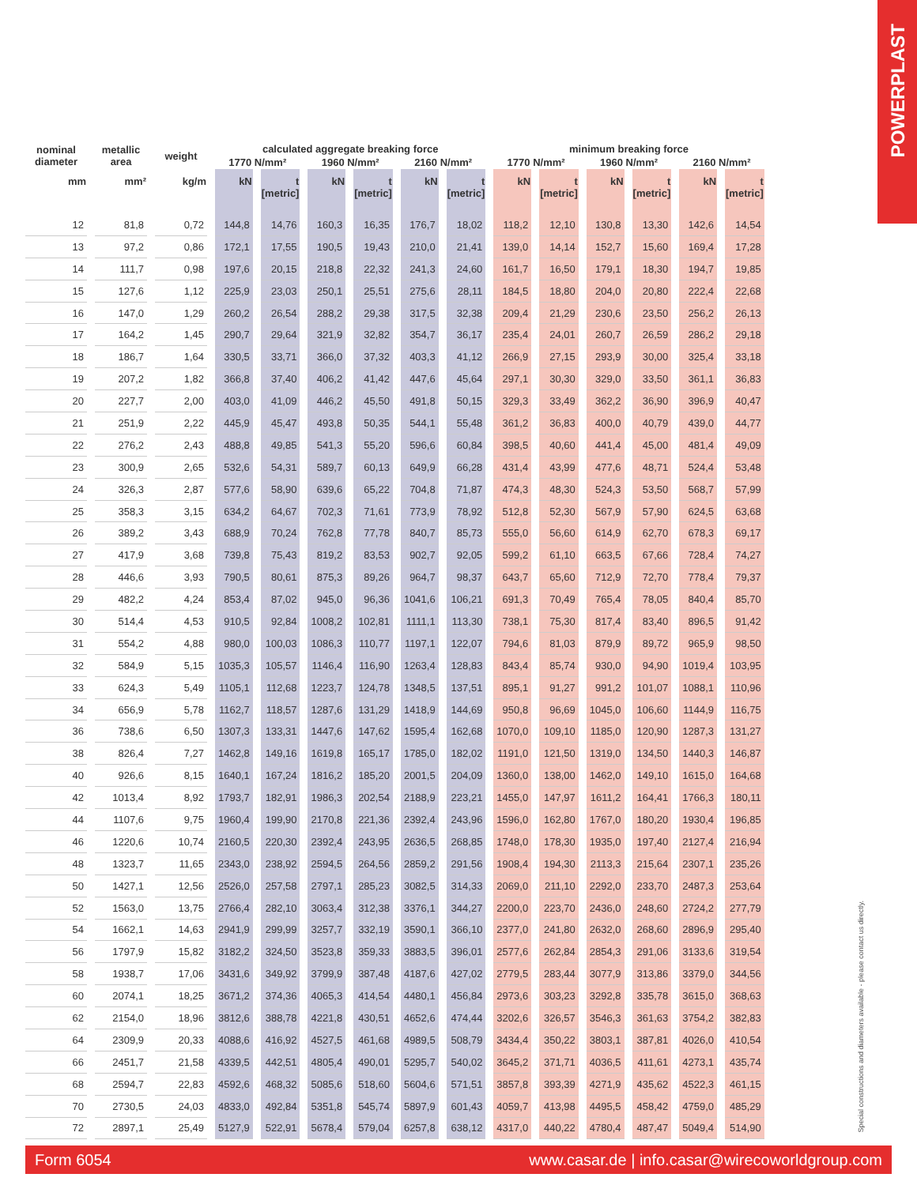POWERPLAST
Special constructions and diameters available - please contact us directly.
| nominal diameter | metallic area | weight | calculated aggregate breaking force | | | | | | minimum breaking force | | | | | |
| --- | --- | --- | --- | --- | --- | --- | --- | --- | --- | --- | --- | --- | --- | --- |
| | | | 1770 N/mm² | | 1960 N/mm² | | 2160 N/mm² | | 1770 N/mm² | | 1960 N/mm² | | 2160 N/mm² | |
| mm | mm² | kg/m | kN | t [metric] | kN | t [metric] | kN | t [metric] | kN | t [metric] | kN | t [metric] | kN | t [metric] |
| 12 | 81,8 | 0,72 | 144,8 | 14,76 | 160,3 | 16,35 | 176,7 | 18,02 | 118,2 | 12,10 | 130,8 | 13,30 | 142,6 | 14,54 |
| 13 | 97,2 | 0,86 | 172,1 | 17,55 | 190,5 | 19,43 | 210,0 | 21,41 | 139,0 | 14,14 | 152,7 | 15,60 | 169,4 | 17,28 |
| 14 | 111,7 | 0,98 | 197,6 | 20,15 | 218,8 | 22,32 | 241,3 | 24,60 | 161,7 | 16,50 | 179,1 | 18,30 | 194,7 | 19,85 |
| 15 | 127,6 | 1,12 | 225,9 | 23,03 | 250,1 | 25,51 | 275,6 | 28,11 | 184,5 | 18,80 | 204,0 | 20,80 | 222,4 | 22,68 |
| 16 | 147,0 | 1,29 | 260,2 | 26,54 | 288,2 | 29,38 | 317,5 | 32,38 | 209,4 | 21,29 | 230,6 | 23,50 | 256,2 | 26,13 |
| 17 | 164,2 | 1,45 | 290,7 | 29,64 | 321,9 | 32,82 | 354,7 | 36,17 | 235,4 | 24,01 | 260,7 | 26,59 | 286,2 | 29,18 |
| 18 | 186,7 | 1,64 | 330,5 | 33,71 | 366,0 | 37,32 | 403,3 | 41,12 | 266,9 | 27,15 | 293,9 | 30,00 | 325,4 | 33,18 |
| 19 | 207,2 | 1,82 | 366,8 | 37,40 | 406,2 | 41,42 | 447,6 | 45,64 | 297,1 | 30,30 | 329,0 | 33,50 | 361,1 | 36,83 |
| 20 | 227,7 | 2,00 | 403,0 | 41,09 | 446,2 | 45,50 | 491,8 | 50,15 | 329,3 | 33,49 | 362,2 | 36,90 | 396,9 | 40,47 |
| 21 | 251,9 | 2,22 | 445,9 | 45,47 | 493,8 | 50,35 | 544,1 | 55,48 | 361,2 | 36,83 | 400,0 | 40,79 | 439,0 | 44,77 |
| 22 | 276,2 | 2,43 | 488,8 | 49,85 | 541,3 | 55,20 | 596,6 | 60,84 | 398,5 | 40,60 | 441,4 | 45,00 | 481,4 | 49,09 |
| 23 | 300,9 | 2,65 | 532,6 | 54,31 | 589,7 | 60,13 | 649,9 | 66,28 | 431,4 | 43,99 | 477,6 | 48,71 | 524,4 | 53,48 |
| 24 | 326,3 | 2,87 | 577,6 | 58,90 | 639,6 | 65,22 | 704,8 | 71,87 | 474,3 | 48,30 | 524,3 | 53,50 | 568,7 | 57,99 |
| 25 | 358,3 | 3,15 | 634,2 | 64,67 | 702,3 | 71,61 | 773,9 | 78,92 | 512,8 | 52,30 | 567,9 | 57,90 | 624,5 | 63,68 |
| 26 | 389,2 | 3,43 | 688,9 | 70,24 | 762,8 | 77,78 | 840,7 | 85,73 | 555,0 | 56,60 | 614,9 | 62,70 | 678,3 | 69,17 |
| 27 | 417,9 | 3,68 | 739,8 | 75,43 | 819,2 | 83,53 | 902,7 | 92,05 | 599,2 | 61,10 | 663,5 | 67,66 | 728,4 | 74,27 |
| 28 | 446,6 | 3,93 | 790,5 | 80,61 | 875,3 | 89,26 | 964,7 | 98,37 | 643,7 | 65,60 | 712,9 | 72,70 | 778,4 | 79,37 |
| 29 | 482,2 | 4,24 | 853,4 | 87,02 | 945,0 | 96,36 | 1041,6 | 106,21 | 691,3 | 70,49 | 765,4 | 78,05 | 840,4 | 85,70 |
| 30 | 514,4 | 4,53 | 910,5 | 92,84 | 1008,2 | 102,81 | 1111,1 | 113,30 | 738,1 | 75,30 | 817,4 | 83,40 | 896,5 | 91,42 |
| 31 | 554,2 | 4,88 | 980,0 | 100,03 | 1086,3 | 110,77 | 1197,1 | 122,07 | 794,6 | 81,03 | 879,9 | 89,72 | 965,9 | 98,50 |
| 32 | 584,9 | 5,15 | 1035,3 | 105,57 | 1146,4 | 116,90 | 1263,4 | 128,83 | 843,4 | 85,74 | 930,0 | 94,90 | 1019,4 | 103,95 |
| 33 | 624,3 | 5,49 | 1105,1 | 112,68 | 1223,7 | 124,78 | 1348,5 | 137,51 | 895,1 | 91,27 | 991,2 | 101,07 | 1088,1 | 110,96 |
| 34 | 656,9 | 5,78 | 1162,7 | 118,57 | 1287,6 | 131,29 | 1418,9 | 144,69 | 950,8 | 96,69 | 1045,0 | 106,60 | 1144,9 | 116,75 |
| 36 | 738,6 | 6,50 | 1307,3 | 133,31 | 1447,6 | 147,62 | 1595,4 | 162,68 | 1070,0 | 109,10 | 1185,0 | 120,90 | 1287,3 | 131,27 |
| 38 | 826,4 | 7,27 | 1462,8 | 149,16 | 1619,8 | 165,17 | 1785,0 | 182,02 | 1191,0 | 121,50 | 1319,0 | 134,50 | 1440,3 | 146,87 |
| 40 | 926,6 | 8,15 | 1640,1 | 167,24 | 1816,2 | 185,20 | 2001,5 | 204,09 | 1360,0 | 138,00 | 1462,0 | 149,10 | 1615,0 | 164,68 |
| 42 | 1013,4 | 8,92 | 1793,7 | 182,91 | 1986,3 | 202,54 | 2188,9 | 223,21 | 1455,0 | 147,97 | 1611,2 | 164,41 | 1766,3 | 180,11 |
| 44 | 1107,6 | 9,75 | 1960,4 | 199,90 | 2170,8 | 221,36 | 2392,4 | 243,96 | 1596,0 | 162,80 | 1767,0 | 180,20 | 1930,4 | 196,85 |
| 46 | 1220,6 | 10,74 | 2160,5 | 220,30 | 2392,4 | 243,95 | 2636,5 | 268,85 | 1748,0 | 178,30 | 1935,0 | 197,40 | 2127,4 | 216,94 |
| 48 | 1323,7 | 11,65 | 2343,0 | 238,92 | 2594,5 | 264,56 | 2859,2 | 291,56 | 1908,4 | 194,30 | 2113,3 | 215,64 | 2307,1 | 235,26 |
| 50 | 1427,1 | 12,56 | 2526,0 | 257,58 | 2797,1 | 285,23 | 3082,5 | 314,33 | 2069,0 | 211,10 | 2292,0 | 233,70 | 2487,3 | 253,64 |
| 52 | 1563,0 | 13,75 | 2766,4 | 282,10 | 3063,4 | 312,38 | 3376,1 | 344,27 | 2200,0 | 223,70 | 2436,0 | 248,60 | 2724,2 | 277,79 |
| 54 | 1662,1 | 14,63 | 2941,9 | 299,99 | 3257,7 | 332,19 | 3590,1 | 366,10 | 2377,0 | 241,80 | 2632,0 | 268,60 | 2896,9 | 295,40 |
| 56 | 1797,9 | 15,82 | 3182,2 | 324,50 | 3523,8 | 359,33 | 3883,5 | 396,01 | 2577,6 | 262,84 | 2854,3 | 291,06 | 3133,6 | 319,54 |
| 58 | 1938,7 | 17,06 | 3431,6 | 349,92 | 3799,9 | 387,48 | 4187,6 | 427,02 | 2779,5 | 283,44 | 3077,9 | 313,86 | 3379,0 | 344,56 |
| 60 | 2074,1 | 18,25 | 3671,2 | 374,36 | 4065,3 | 414,54 | 4480,1 | 456,84 | 2973,6 | 303,23 | 3292,8 | 335,78 | 3615,0 | 368,63 |
| 62 | 2154,0 | 18,96 | 3812,6 | 388,78 | 4221,8 | 430,51 | 4652,6 | 474,44 | 3202,6 | 326,57 | 3546,3 | 361,63 | 3754,2 | 382,83 |
| 64 | 2309,9 | 20,33 | 4088,6 | 416,92 | 4527,5 | 461,68 | 4989,5 | 508,79 | 3434,4 | 350,22 | 3803,1 | 387,81 | 4026,0 | 410,54 |
| 66 | 2451,7 | 21,58 | 4339,5 | 442,51 | 4805,4 | 490,01 | 5295,7 | 540,02 | 3645,2 | 371,71 | 4036,5 | 411,61 | 4273,1 | 435,74 |
| 68 | 2594,7 | 22,83 | 4592,6 | 468,32 | 5085,6 | 518,60 | 5604,6 | 571,51 | 3857,8 | 393,39 | 4271,9 | 435,62 | 4522,3 | 461,15 |
| 70 | 2730,5 | 24,03 | 4833,0 | 492,84 | 5351,8 | 545,74 | 5897,9 | 601,43 | 4059,7 | 413,98 | 4495,5 | 458,42 | 4759,0 | 485,29 |
| 72 | 2897,1 | 25,49 | 5127,9 | 522,91 | 5678,4 | 579,04 | 6257,8 | 638,12 | 4317,0 | 440,22 | 4780,4 | 487,47 | 5049,4 | 514,90 |
Form 6054 www.casar.de | info.casar@wirecoworldgroup.com